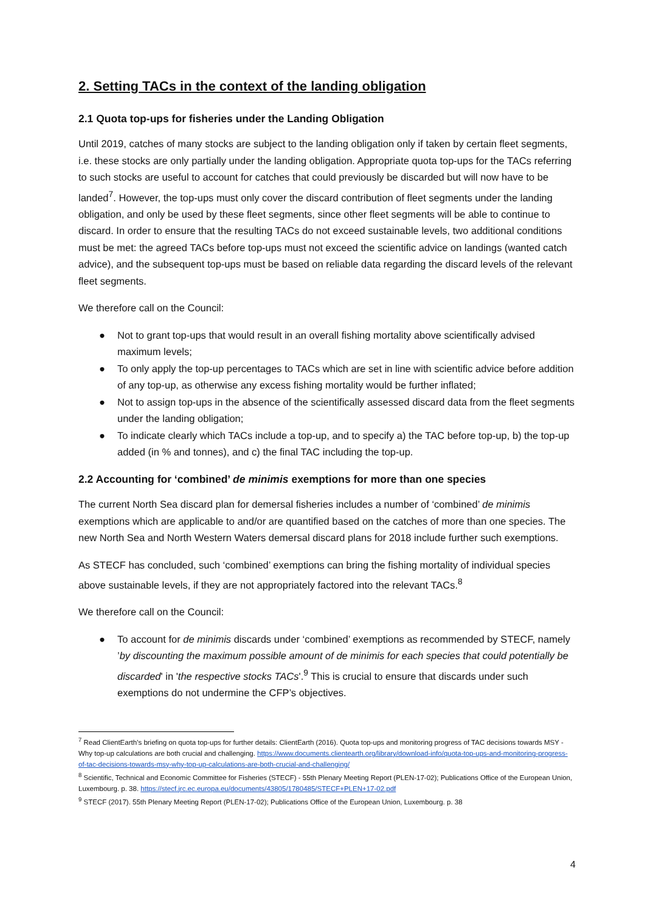2. Setting TACs in the context of the landing obligation
2.1 Quota top-ups for fisheries under the Landing Obligation
Until 2019, catches of many stocks are subject to the landing obligation only if taken by certain fleet segments, i.e. these stocks are only partially under the landing obligation. Appropriate quota top-ups for the TACs referring to such stocks are useful to account for catches that could previously be discarded but will now have to be landed<sup>7</sup>. However, the top-ups must only cover the discard contribution of fleet segments under the landing obligation, and only be used by these fleet segments, since other fleet segments will be able to continue to discard. In order to ensure that the resulting TACs do not exceed sustainable levels, two additional conditions must be met: the agreed TACs before top-ups must not exceed the scientific advice on landings (wanted catch advice), and the subsequent top-ups must be based on reliable data regarding the discard levels of the relevant fleet segments.
We therefore call on the Council:
● Not to grant top-ups that would result in an overall fishing mortality above scientifically advised maximum levels;
● To only apply the top-up percentages to TACs which are set in line with scientific advice before addition of any top-up, as otherwise any excess fishing mortality would be further inflated;
● Not to assign top-ups in the absence of the scientifically assessed discard data from the fleet segments under the landing obligation;
● To indicate clearly which TACs include a top-up, and to specify a) the TAC before top-up, b) the top-up added (in % and tonnes), and c) the final TAC including the top-up.
2.2 Accounting for ‘combined’ de minimis exemptions for more than one species
The current North Sea discard plan for demersal fisheries includes a number of ‘combined’ de minimis exemptions which are applicable to and/or are quantified based on the catches of more than one species. The new North Sea and North Western Waters demersal discard plans for 2018 include further such exemptions.
As STECF has concluded, such ‘combined’ exemptions can bring the fishing mortality of individual species above sustainable levels, if they are not appropriately factored into the relevant TACs.<sup>8</sup>
We therefore call on the Council:
● To account for de minimis discards under ‘combined’ exemptions as recommended by STECF, namely ’by discounting the maximum possible amount of de minimis for each species that could potentially be discarded' in 'the respective stocks TACs'.<sup>9</sup> This is crucial to ensure that discards under such exemptions do not undermine the CFP’s objectives.
<sup>7</sup> Read ClientEarth’s briefing on quota top-ups for further details: ClientEarth (2016). Quota top-ups and monitoring progress of TAC decisions towards MSY - Why top-up calculations are both crucial and challenging. https://www.documents.clientearth.org/library/download-info/quota-top-ups-and-monitoring-progress-of-tac-decisions-towards-msy-why-top-up-calculations-are-both-crucial-and-challenging/
<sup>8</sup> Scientific, Technical and Economic Committee for Fisheries (STECF) - 55th Plenary Meeting Report (PLEN-17-02); Publications Office of the European Union, Luxembourg. p. 38. https://stecf.jrc.ec.europa.eu/documents/43805/1780485/STECF+PLEN+17-02.pdf
<sup>9</sup> STECF (2017). 55th Plenary Meeting Report (PLEN-17-02); Publications Office of the European Union, Luxembourg. p. 38
4